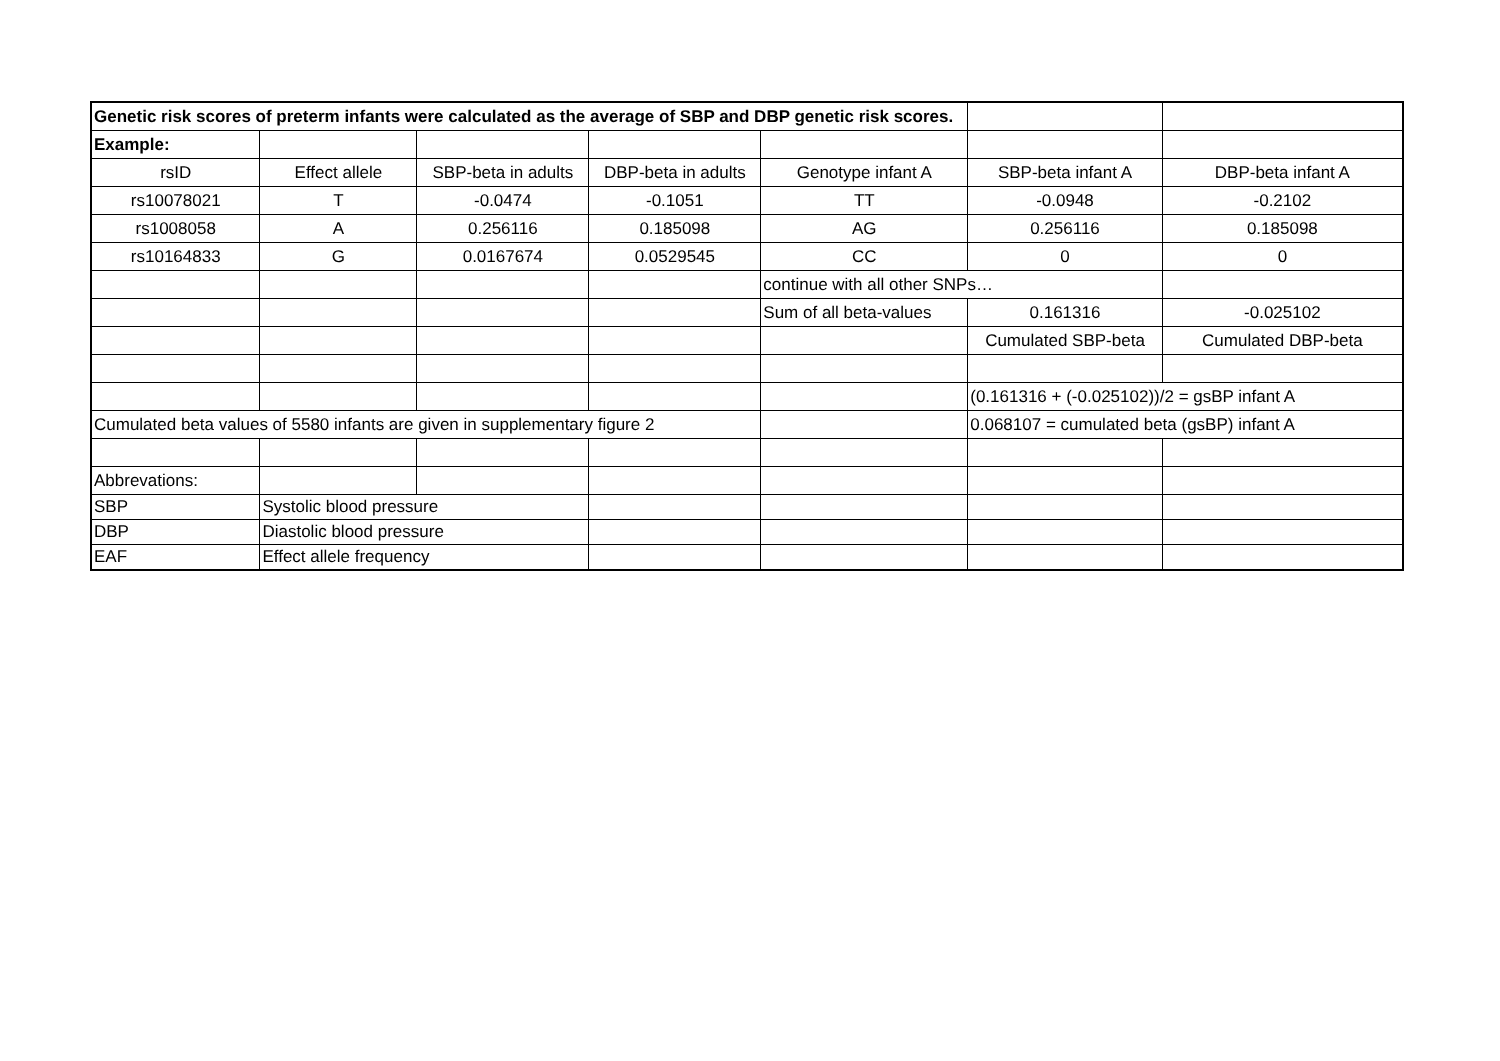| Genetic risk scores of preterm infants were calculated as the average of SBP and DBP genetic risk scores. | | | | | | |
| Example: | | | | | | |
| rsID | Effect allele | SBP-beta in adults | DBP-beta in adults | Genotype infant A | SBP-beta infant A | DBP-beta infant A |
| rs10078021 | T | -0.0474 | -0.1051 | TT | -0.0948 | -0.2102 |
| rs1008058 | A | 0.256116 | 0.185098 | AG | 0.256116 | 0.185098 |
| rs10164833 | G | 0.0167674 | 0.0529545 | CC | 0 | 0 |
| | | | | continue with all other SNPs… | | |
| | | | | Sum of all beta-values | 0.161316 | -0.025102 |
| | | | | | Cumulated SBP-beta | Cumulated DBP-beta |
| | | | | | (0.161316 + (-0.025102))/2 = gsBP infant A | |
| Cumulated beta values of 5580 infants are given in supplementary figure 2 | | | | | 0.068107 = cumulated beta (gsBP) infant A | |
| Abbrevations: | | | | | | |
| SBP | Systolic blood pressure | | | | | |
| DBP | Diastolic blood pressure | | | | | |
| EAF | Effect allele frequency | | | | | |